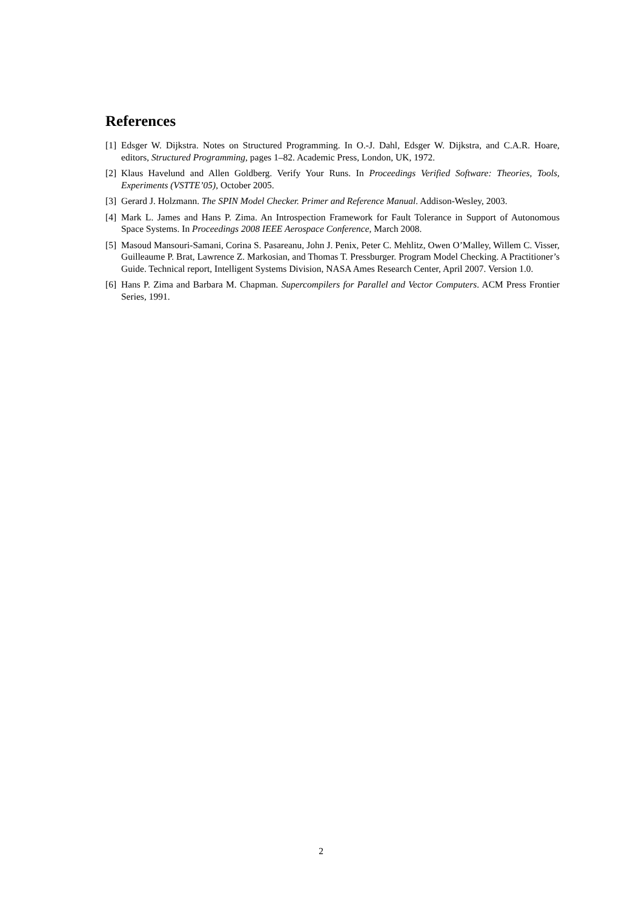References
[1] Edsger W. Dijkstra. Notes on Structured Programming. In O.-J. Dahl, Edsger W. Dijkstra, and C.A.R. Hoare, editors, Structured Programming, pages 1–82. Academic Press, London, UK, 1972.
[2] Klaus Havelund and Allen Goldberg. Verify Your Runs. In Proceedings Verified Software: Theories, Tools, Experiments (VSTTE’05), October 2005.
[3] Gerard J. Holzmann. The SPIN Model Checker. Primer and Reference Manual. Addison-Wesley, 2003.
[4] Mark L. James and Hans P. Zima. An Introspection Framework for Fault Tolerance in Support of Autonomous Space Systems. In Proceedings 2008 IEEE Aerospace Conference, March 2008.
[5] Masoud Mansouri-Samani, Corina S. Pasareanu, John J. Penix, Peter C. Mehlitz, Owen O’Malley, Willem C. Visser, Guilleaume P. Brat, Lawrence Z. Markosian, and Thomas T. Pressburger. Program Model Checking. A Practitioner’s Guide. Technical report, Intelligent Systems Division, NASA Ames Research Center, April 2007. Version 1.0.
[6] Hans P. Zima and Barbara M. Chapman. Supercompilers for Parallel and Vector Computers. ACM Press Frontier Series, 1991.
2